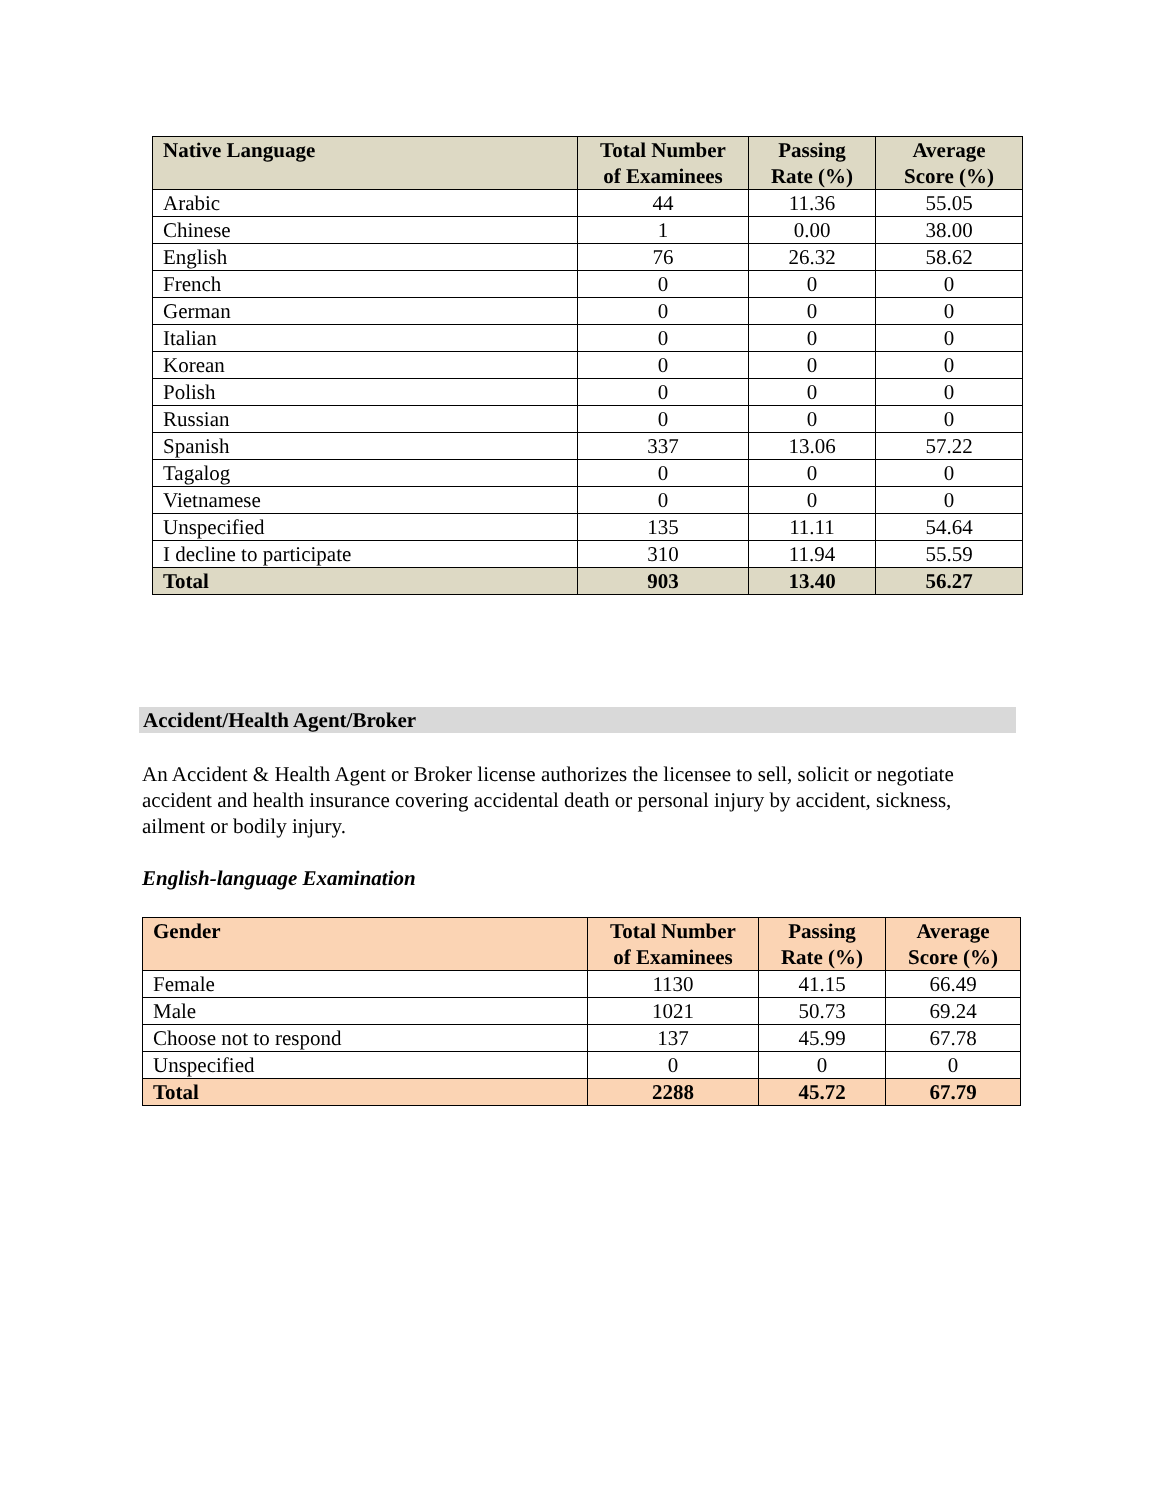| Native Language | Total Number of Examinees | Passing Rate (%) | Average Score (%) |
| --- | --- | --- | --- |
| Arabic | 44 | 11.36 | 55.05 |
| Chinese | 1 | 0.00 | 38.00 |
| English | 76 | 26.32 | 58.62 |
| French | 0 | 0 | 0 |
| German | 0 | 0 | 0 |
| Italian | 0 | 0 | 0 |
| Korean | 0 | 0 | 0 |
| Polish | 0 | 0 | 0 |
| Russian | 0 | 0 | 0 |
| Spanish | 337 | 13.06 | 57.22 |
| Tagalog | 0 | 0 | 0 |
| Vietnamese | 0 | 0 | 0 |
| Unspecified | 135 | 11.11 | 54.64 |
| I decline to participate | 310 | 11.94 | 55.59 |
| Total | 903 | 13.40 | 56.27 |
Accident/Health Agent/Broker
An Accident & Health Agent or Broker license authorizes the licensee to sell, solicit or negotiate accident and health insurance covering accidental death or personal injury by accident, sickness, ailment or bodily injury.
English-language Examination
| Gender | Total Number of Examinees | Passing Rate (%) | Average Score (%) |
| --- | --- | --- | --- |
| Female | 1130 | 41.15 | 66.49 |
| Male | 1021 | 50.73 | 69.24 |
| Choose not to respond | 137 | 45.99 | 67.78 |
| Unspecified | 0 | 0 | 0 |
| Total | 2288 | 45.72 | 67.79 |